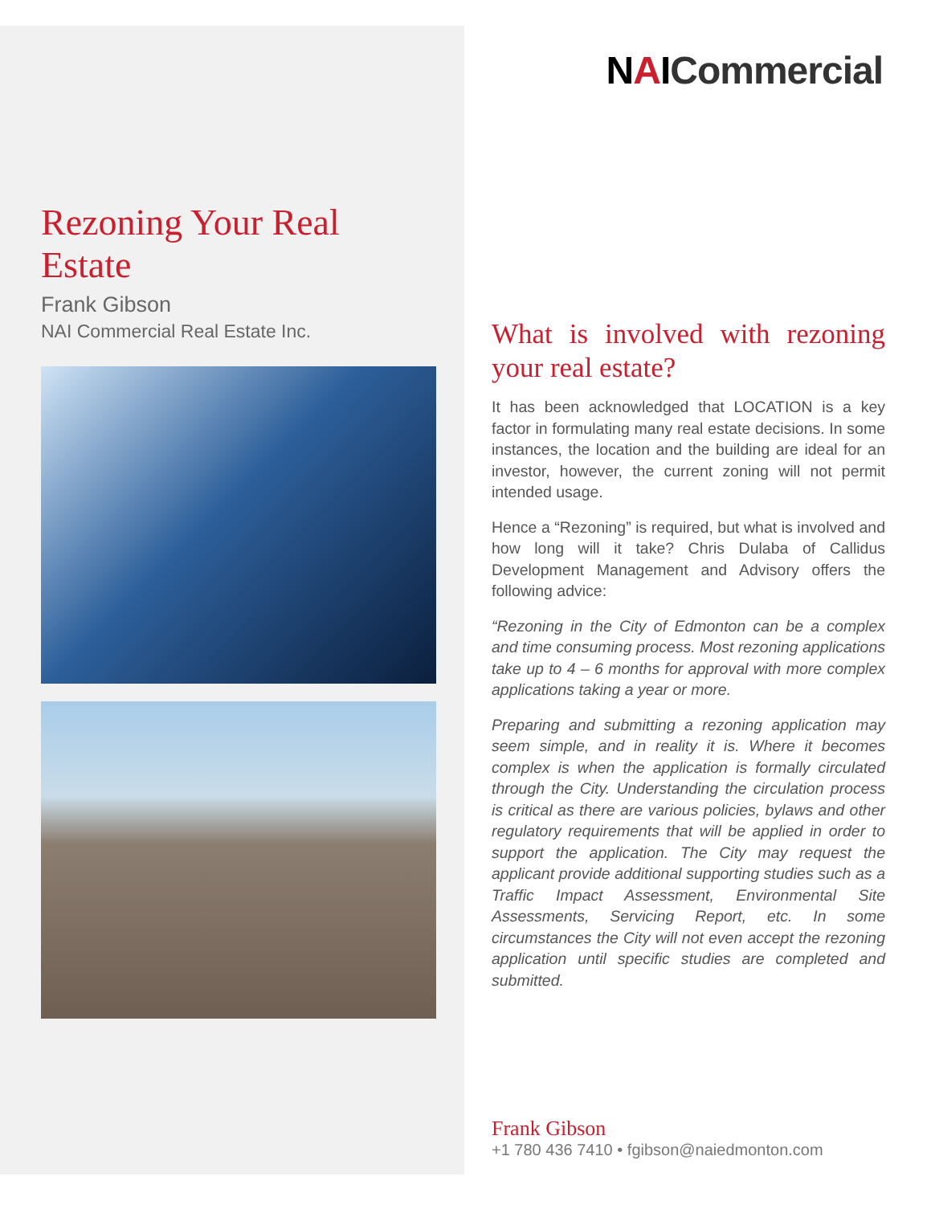NAICommercial
Rezoning Your Real Estate
Frank Gibson
NAI Commercial Real Estate Inc.
What is involved with rezoning your real estate?
It has been acknowledged that LOCATION is a key factor in formulating many real estate decisions. In some instances, the location and the building are ideal for an investor, however, the current zoning will not permit intended usage.
Hence a “Rezoning” is required, but what is involved and how long will it take? Chris Dulaba of Callidus Development Management and Advisory offers the following advice:
“Rezoning in the City of Edmonton can be a complex and time consuming process. Most rezoning applications take up to 4 – 6 months for approval with more complex applications taking a year or more.
Preparing and submitting a rezoning application may seem simple, and in reality it is. Where it becomes complex is when the application is formally circulated through the City. Understanding the circulation process is critical as there are various policies, bylaws and other regulatory requirements that will be applied in order to support the application. The City may request the applicant provide additional supporting studies such as a Traffic Impact Assessment, Environmental Site Assessments, Servicing Report, etc. In some circumstances the City will not even accept the rezoning application until specific studies are completed and submitted.
Frank Gibson
+1 780 436 7410 • fgibson@naiedmonton.com